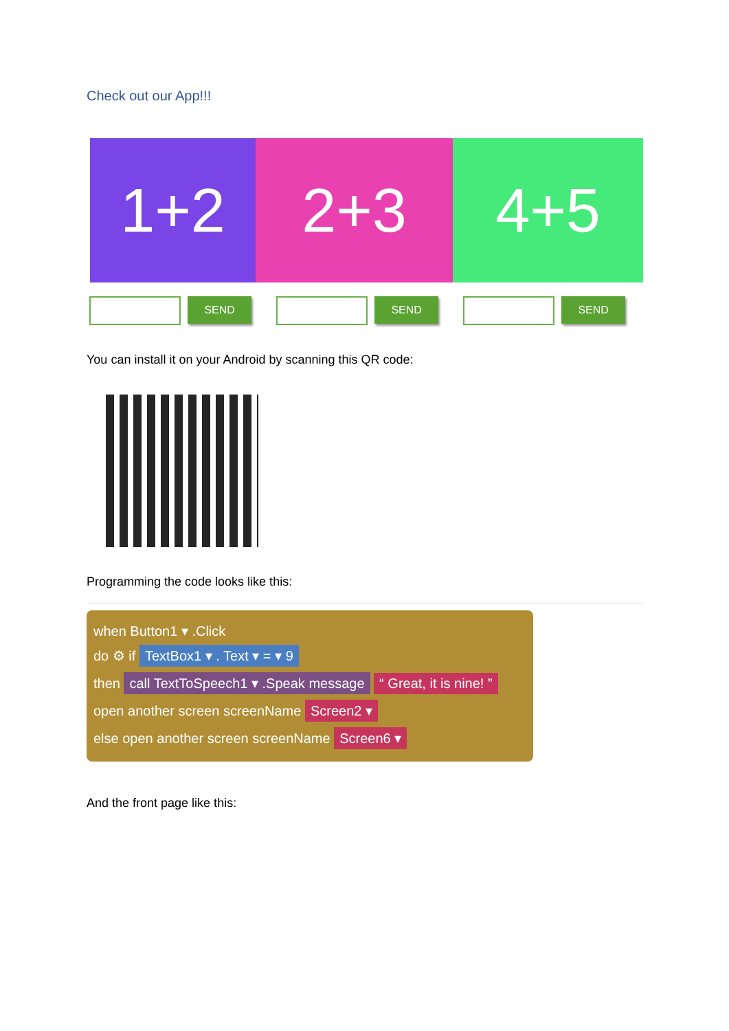Check out our App!!!
1+2 2+3 4+5
SEND SEND SEND
You can install it on your Android by scanning this QR code:
Programming the code looks like this:
when Button1 ▾ .Click
do ⚙ if TextBox1 ▾ . Text ▾ = ▾ 9
then call TextToSpeech1 ▾ .Speak message “ Great, it is nine! ”
open another screen screenName Screen2 ▾
else open another screen screenName Screen6 ▾
And the front page like this: